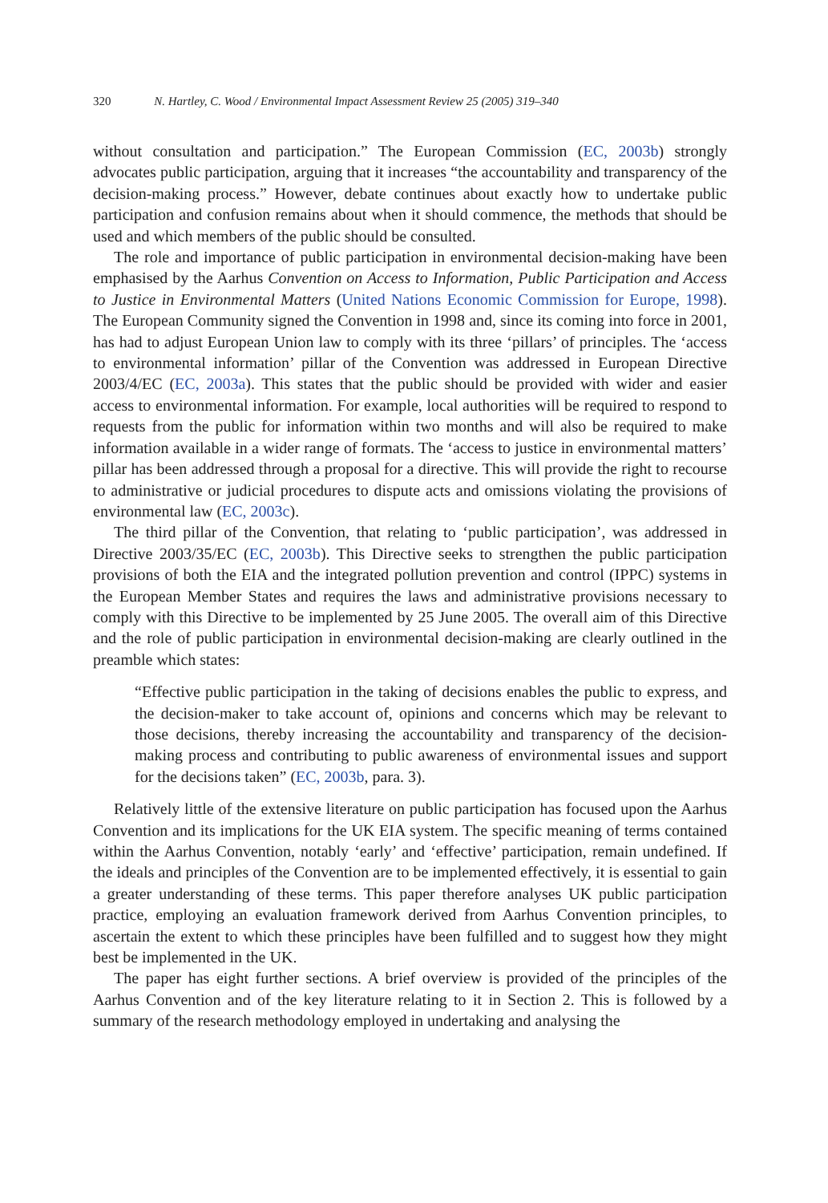320 N. Hartley, C. Wood / Environmental Impact Assessment Review 25 (2005) 319–340
without consultation and participation.” The European Commission (EC, 2003b) strongly advocates public participation, arguing that it increases “the accountability and transparency of the decision-making process.” However, debate continues about exactly how to undertake public participation and confusion remains about when it should commence, the methods that should be used and which members of the public should be consulted.
The role and importance of public participation in environmental decision-making have been emphasised by the Aarhus Convention on Access to Information, Public Participation and Access to Justice in Environmental Matters (United Nations Economic Commission for Europe, 1998). The European Community signed the Convention in 1998 and, since its coming into force in 2001, has had to adjust European Union law to comply with its three ‘pillars’ of principles. The ‘access to environmental information’ pillar of the Convention was addressed in European Directive 2003/4/EC (EC, 2003a). This states that the public should be provided with wider and easier access to environmental information. For example, local authorities will be required to respond to requests from the public for information within two months and will also be required to make information available in a wider range of formats. The ‘access to justice in environmental matters’ pillar has been addressed through a proposal for a directive. This will provide the right to recourse to administrative or judicial procedures to dispute acts and omissions violating the provisions of environmental law (EC, 2003c).
The third pillar of the Convention, that relating to ‘public participation’, was addressed in Directive 2003/35/EC (EC, 2003b). This Directive seeks to strengthen the public participation provisions of both the EIA and the integrated pollution prevention and control (IPPC) systems in the European Member States and requires the laws and administrative provisions necessary to comply with this Directive to be implemented by 25 June 2005. The overall aim of this Directive and the role of public participation in environmental decision-making are clearly outlined in the preamble which states:
“Effective public participation in the taking of decisions enables the public to express, and the decision-maker to take account of, opinions and concerns which may be relevant to those decisions, thereby increasing the accountability and transparency of the decision-making process and contributing to public awareness of environmental issues and support for the decisions taken” (EC, 2003b, para. 3).
Relatively little of the extensive literature on public participation has focused upon the Aarhus Convention and its implications for the UK EIA system. The specific meaning of terms contained within the Aarhus Convention, notably ‘early’ and ‘effective’ participation, remain undefined. If the ideals and principles of the Convention are to be implemented effectively, it is essential to gain a greater understanding of these terms. This paper therefore analyses UK public participation practice, employing an evaluation framework derived from Aarhus Convention principles, to ascertain the extent to which these principles have been fulfilled and to suggest how they might best be implemented in the UK.
The paper has eight further sections. A brief overview is provided of the principles of the Aarhus Convention and of the key literature relating to it in Section 2. This is followed by a summary of the research methodology employed in undertaking and analysing the